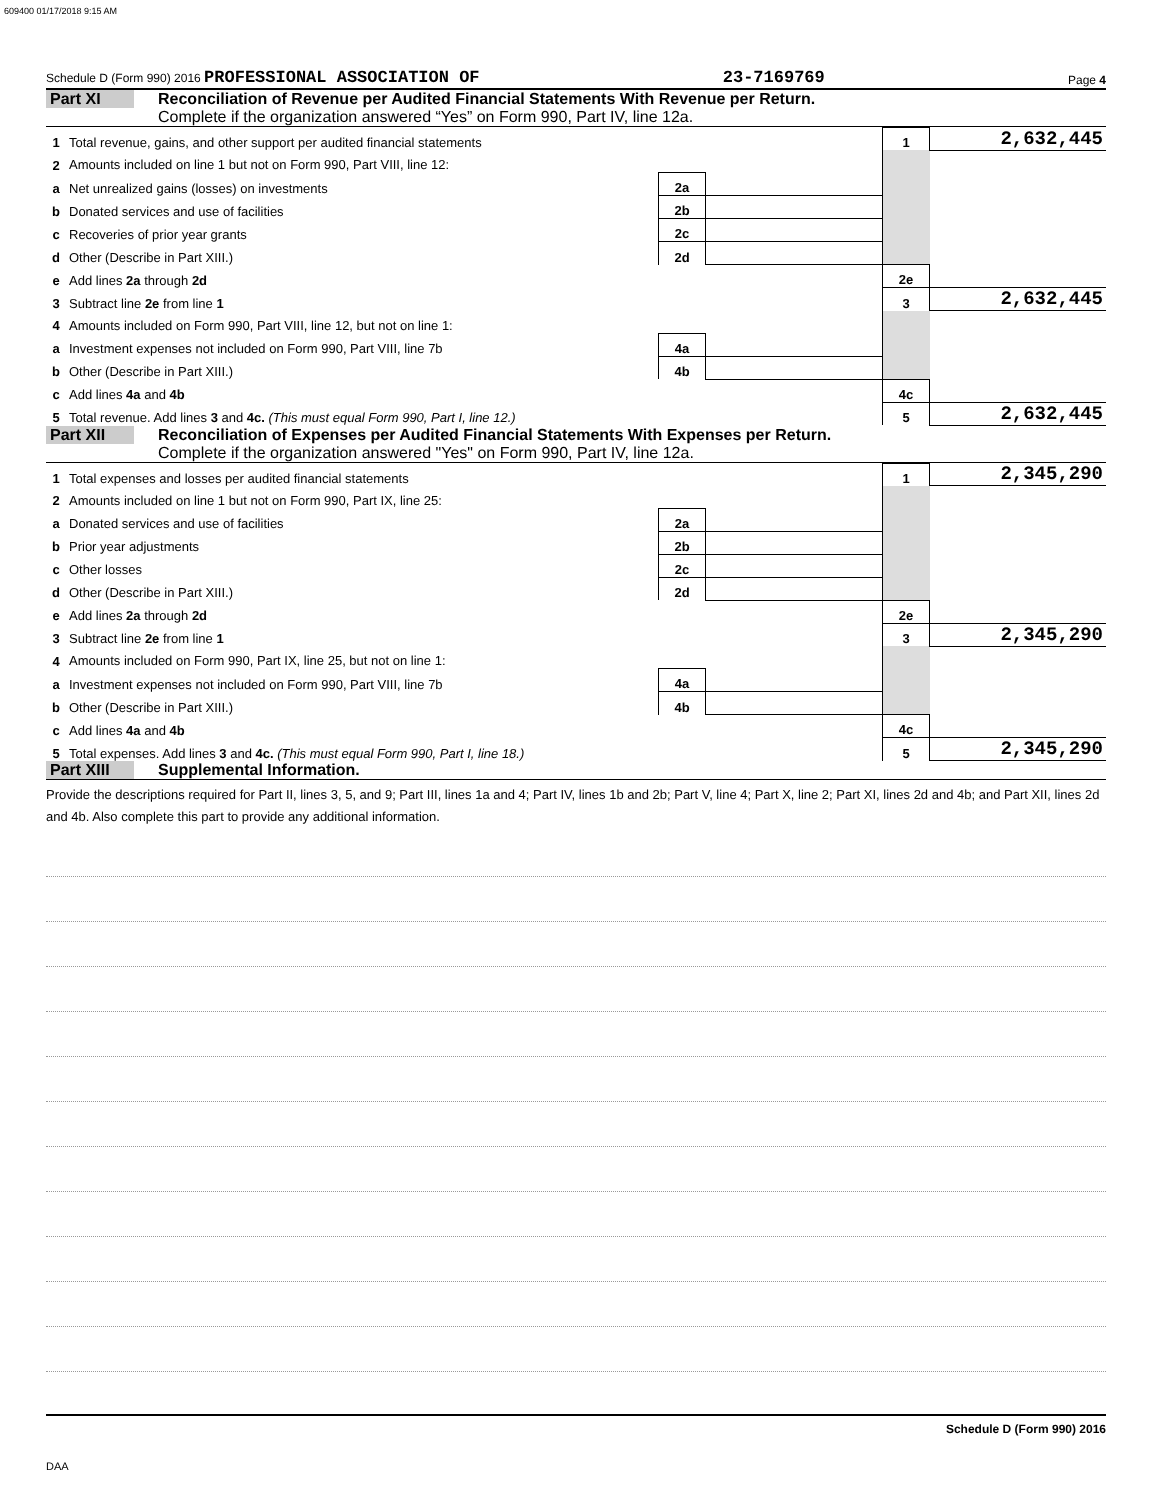609400 01/17/2018 9:15 AM
Schedule D (Form 990) 2016 PROFESSIONAL ASSOCIATION OF 23-7169769 Page 4
Part XI Reconciliation of Revenue per Audited Financial Statements With Revenue per Return.
Complete if the organization answered “Yes” on Form 990, Part IV, line 12a.
| 1 | Total revenue, gains, and other support per audited financial statements | | | 1 | 2,632,445 |
| 2 | Amounts included on line 1 but not on Form 990, Part VIII, line 12: | | | | |
| a | Net unrealized gains (losses) on investments | 2a | | | |
| b | Donated services and use of facilities | 2b | | | |
| c | Recoveries of prior year grants | 2c | | | |
| d | Other (Describe in Part XIII.) | 2d | | | |
| e | Add lines 2a through 2d | | | 2e | |
| 3 | Subtract line 2e from line 1 | | | 3 | 2,632,445 |
| 4 | Amounts included on Form 990, Part VIII, line 12, but not on line 1: | | | | |
| a | Investment expenses not included on Form 990, Part VIII, line 7b | 4a | | | |
| b | Other (Describe in Part XIII.) | 4b | | | |
| c | Add lines 4a and 4b | | | 4c | |
| 5 | Total revenue. Add lines 3 and 4c. (This must equal Form 990, Part I, line 12.) | | | 5 | 2,632,445 |
Part XII Reconciliation of Expenses per Audited Financial Statements With Expenses per Return.
Complete if the organization answered "Yes" on Form 990, Part IV, line 12a.
| 1 | Total expenses and losses per audited financial statements | | | 1 | 2,345,290 |
| 2 | Amounts included on line 1 but not on Form 990, Part IX, line 25: | | | | |
| a | Donated services and use of facilities | 2a | | | |
| b | Prior year adjustments | 2b | | | |
| c | Other losses | 2c | | | |
| d | Other (Describe in Part XIII.) | 2d | | | |
| e | Add lines 2a through 2d | | | 2e | |
| 3 | Subtract line 2e from line 1 | | | 3 | 2,345,290 |
| 4 | Amounts included on Form 990, Part IX, line 25, but not on line 1: | | | | |
| a | Investment expenses not included on Form 990, Part VIII, line 7b | 4a | | | |
| b | Other (Describe in Part XIII.) | 4b | | | |
| c | Add lines 4a and 4b | | | 4c | |
| 5 | Total expenses. Add lines 3 and 4c. (This must equal Form 990, Part I, line 18.) | | | 5 | 2,345,290 |
Part XIII Supplemental Information.
Provide the descriptions required for Part II, lines 3, 5, and 9; Part III, lines 1a and 4; Part IV, lines 1b and 2b; Part V, line 4; Part X, line 2; Part XI, lines 2d and 4b; and Part XII, lines 2d and 4b. Also complete this part to provide any additional information.
Schedule D (Form 990) 2016
DAA